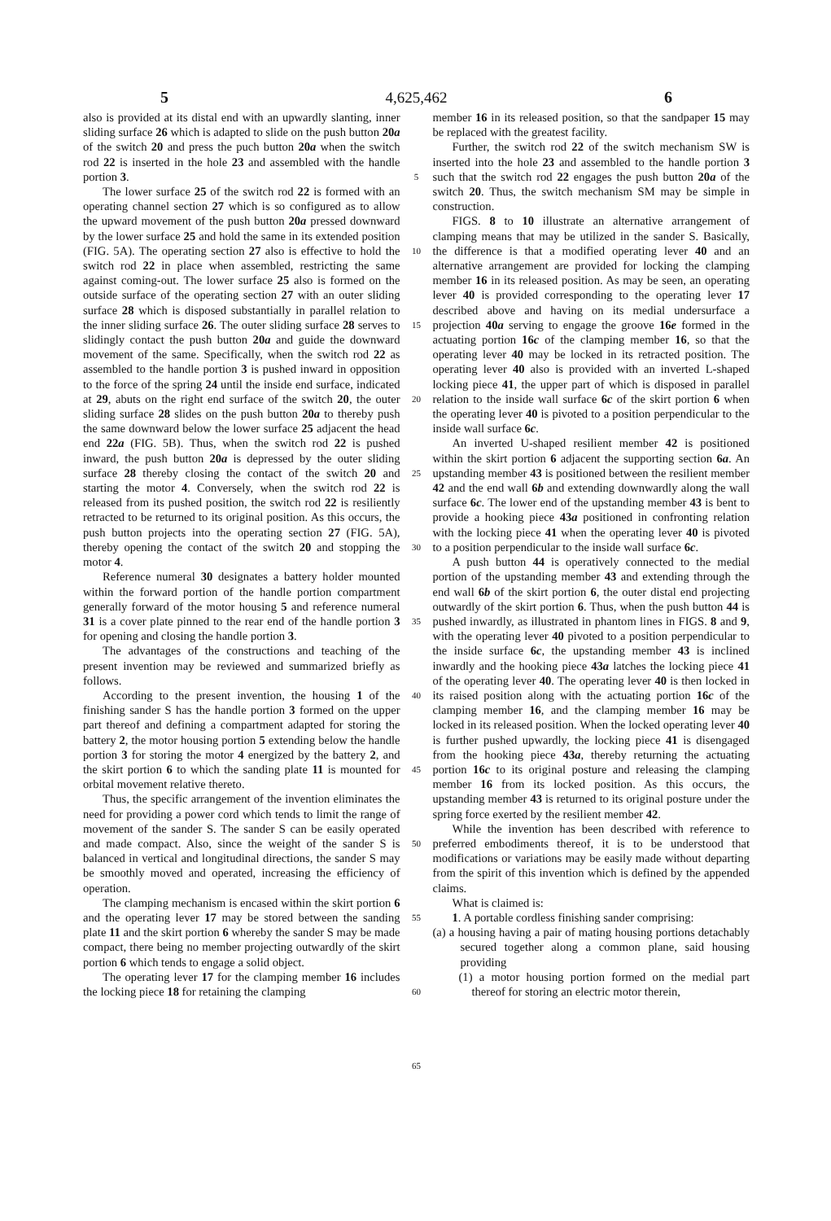5
4,625,462
6
also is provided at its distal end with an upwardly slanting, inner sliding surface 26 which is adapted to slide on the push button 20a of the switch 20 and press the puch button 20a when the switch rod 22 is inserted in the hole 23 and assembled with the handle portion 3.
The lower surface 25 of the switch rod 22 is formed with an operating channel section 27 which is so configured as to allow the upward movement of the push button 20a pressed downward by the lower surface 25 and hold the same in its extended position (FIG. 5A). The operating section 27 also is effective to hold the switch rod 22 in place when assembled, restricting the same against coming-out. The lower surface 25 also is formed on the outside surface of the operating section 27 with an outer sliding surface 28 which is disposed substantially in parallel relation to the inner sliding surface 26. The outer sliding surface 28 serves to slidingly contact the push button 20a and guide the downward movement of the same. Specifically, when the switch rod 22 as assembled to the handle portion 3 is pushed inward in opposition to the force of the spring 24 until the inside end surface, indicated at 29, abuts on the right end surface of the switch 20, the outer sliding surface 28 slides on the push button 20a to thereby push the same downward below the lower surface 25 adjacent the head end 22a (FIG. 5B). Thus, when the switch rod 22 is pushed inward, the push button 20a is depressed by the outer sliding surface 28 thereby closing the contact of the switch 20 and starting the motor 4. Conversely, when the switch rod 22 is released from its pushed position, the switch rod 22 is resiliently retracted to be returned to its original position. As this occurs, the push button projects into the operating section 27 (FIG. 5A), thereby opening the contact of the switch 20 and stopping the motor 4.
Reference numeral 30 designates a battery holder mounted within the forward portion of the handle portion compartment generally forward of the motor housing 5 and reference numeral 31 is a cover plate pinned to the rear end of the handle portion 3 for opening and closing the handle portion 3.
The advantages of the constructions and teaching of the present invention may be reviewed and summarized briefly as follows.
According to the present invention, the housing 1 of the finishing sander S has the handle portion 3 formed on the upper part thereof and defining a compartment adapted for storing the battery 2, the motor housing portion 5 extending below the handle portion 3 for storing the motor 4 energized by the battery 2, and the skirt portion 6 to which the sanding plate 11 is mounted for orbital movement relative thereto.
Thus, the specific arrangement of the invention eliminates the need for providing a power cord which tends to limit the range of movement of the sander S. The sander S can be easily operated and made compact. Also, since the weight of the sander S is balanced in vertical and longitudinal directions, the sander S may be smoothly moved and operated, increasing the efficiency of operation.
The clamping mechanism is encased within the skirt portion 6 and the operating lever 17 may be stored between the sanding plate 11 and the skirt portion 6 whereby the sander S may be made compact, there being no member projecting outwardly of the skirt portion 6 which tends to engage a solid object.
The operating lever 17 for the clamping member 16 includes the locking piece 18 for retaining the clamping
5
10
15
20
25
30
35
40
45
50
55
60
65
member 16 in its released position, so that the sandpaper 15 may be replaced with the greatest facility.
Further, the switch rod 22 of the switch mechanism SW is inserted into the hole 23 and assembled to the handle portion 3 such that the switch rod 22 engages the push button 20a of the switch 20. Thus, the switch mechanism SM may be simple in construction.
FIGS. 8 to 10 illustrate an alternative arrangement of clamping means that may be utilized in the sander S. Basically, the difference is that a modified operating lever 40 and an alternative arrangement are provided for locking the clamping member 16 in its released position. As may be seen, an operating lever 40 is provided corresponding to the operating lever 17 described above and having on its medial undersurface a projection 40a serving to engage the groove 16e formed in the actuating portion 16c of the clamping member 16, so that the operating lever 40 may be locked in its retracted position. The operating lever 40 also is provided with an inverted L-shaped locking piece 41, the upper part of which is disposed in parallel relation to the inside wall surface 6c of the skirt portion 6 when the operating lever 40 is pivoted to a position perpendicular to the inside wall surface 6c.
An inverted U-shaped resilient member 42 is positioned within the skirt portion 6 adjacent the supporting section 6a. An upstanding member 43 is positioned between the resilient member 42 and the end wall 6b and extending downwardly along the wall surface 6c. The lower end of the upstanding member 43 is bent to provide a hooking piece 43a positioned in confronting relation with the locking piece 41 when the operating lever 40 is pivoted to a position perpendicular to the inside wall surface 6c.
A push button 44 is operatively connected to the medial portion of the upstanding member 43 and extending through the end wall 6b of the skirt portion 6, the outer distal end projecting outwardly of the skirt portion 6. Thus, when the push button 44 is pushed inwardly, as illustrated in phantom lines in FIGS. 8 and 9, with the operating lever 40 pivoted to a position perpendicular to the inside surface 6c, the upstanding member 43 is inclined inwardly and the hooking piece 43a latches the locking piece 41 of the operating lever 40. The operating lever 40 is then locked in its raised position along with the actuating portion 16c of the clamping member 16, and the clamping member 16 may be locked in its released position. When the locked operating lever 40 is further pushed upwardly, the locking piece 41 is disengaged from the hooking piece 43a, thereby returning the actuating portion 16c to its original posture and releasing the clamping member 16 from its locked position. As this occurs, the upstanding member 43 is returned to its original posture under the spring force exerted by the resilient member 42.
While the invention has been described with reference to preferred embodiments thereof, it is to be understood that modifications or variations may be easily made without departing from the spirit of this invention which is defined by the appended claims.
What is claimed is:
1. A portable cordless finishing sander comprising:
(a) a housing having a pair of mating housing portions detachably secured together along a common plane, said housing providing
(1) a motor housing portion formed on the medial part thereof for storing an electric motor therein,